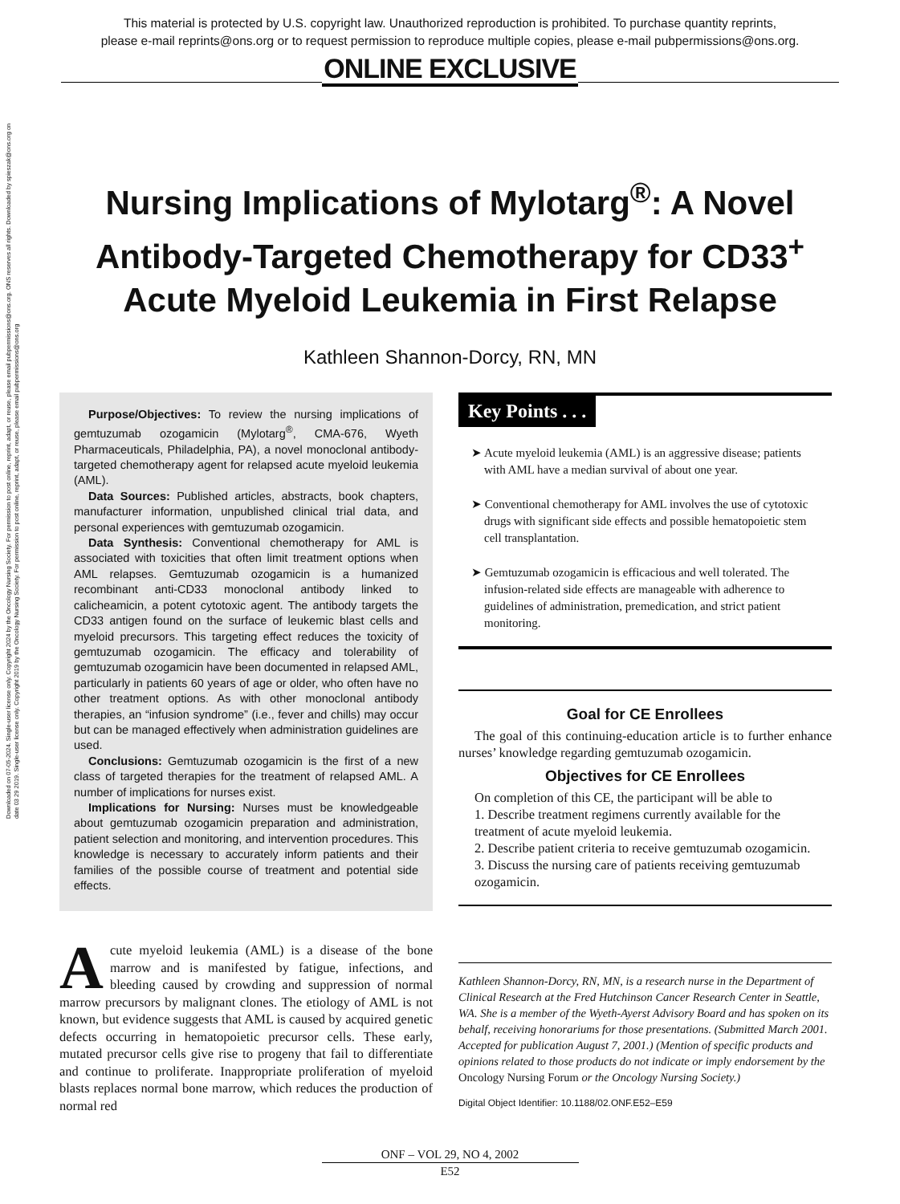This material is protected by U.S. copyright law. Unauthorized reproduction is prohibited. To purchase quantity reprints,
please e-mail reprints@ons.org or to request permission to reproduce multiple copies, please e-mail pubpermissions@ons.org.
ONLINE EXCLUSIVE
Downloaded on 07-05-2024. Single-user license only. Copyright 2024 by the Oncology Nursing Society. For permission to post online, reprint, adapt, or reuse, please email pubpermissions@ons.org. ONS reserves all rights. Downloaded by spieszak@ons.org on date 03 29 2019. Single-user license only. Copyright 2019 by the Oncology Nursing Society. For permission to post online, reprint, adapt, or reuse, please email pubpermissions@ons.org
Nursing Implications of Mylotarg<sup>®</sup>: A Novel Antibody-Targeted Chemotherapy for CD33<sup>+</sup> Acute Myeloid Leukemia in First Relapse
Kathleen Shannon-Dorcy, RN, MN
Purpose/Objectives: To review the nursing implications of gemtuzumab ozogamicin (Mylotarg<sup>®</sup>, CMA-676, Wyeth Pharmaceuticals, Philadelphia, PA), a novel monoclonal antibody-targeted chemotherapy agent for relapsed acute myeloid leukemia (AML).
Data Sources: Published articles, abstracts, book chapters, manufacturer information, unpublished clinical trial data, and personal experiences with gemtuzumab ozogamicin.
Data Synthesis: Conventional chemotherapy for AML is associated with toxicities that often limit treatment options when AML relapses. Gemtuzumab ozogamicin is a humanized recombinant anti-CD33 monoclonal antibody linked to calicheamicin, a potent cytotoxic agent. The antibody targets the CD33 antigen found on the surface of leukemic blast cells and myeloid precursors. This targeting effect reduces the toxicity of gemtuzumab ozogamicin. The efficacy and tolerability of gemtuzumab ozogamicin have been documented in relapsed AML, particularly in patients 60 years of age or older, who often have no other treatment options. As with other monoclonal antibody therapies, an “infusion syndrome” (i.e., fever and chills) may occur but can be managed effectively when administration guidelines are used.
Conclusions: Gemtuzumab ozogamicin is the first of a new class of targeted therapies for the treatment of relapsed AML. A number of implications for nurses exist.
Implications for Nursing: Nurses must be knowledgeable about gemtuzumab ozogamicin preparation and administration, patient selection and monitoring, and intervention procedures. This knowledge is necessary to accurately inform patients and their families of the possible course of treatment and potential side effects.
Acute myeloid leukemia (AML) is a disease of the bone marrow and is manifested by fatigue, infections, and bleeding caused by crowding and suppression of normal marrow precursors by malignant clones. The etiology of AML is not known, but evidence suggests that AML is caused by acquired genetic defects occurring in hematopoietic precursor cells. These early, mutated precursor cells give rise to progeny that fail to differentiate and continue to proliferate. Inappropriate proliferation of myeloid blasts replaces normal bone marrow, which reduces the production of normal red
Key Points . . .
➤ Acute myeloid leukemia (AML) is an aggressive disease; patients with AML have a median survival of about one year.
➤ Conventional chemotherapy for AML involves the use of cytotoxic drugs with significant side effects and possible hematopoietic stem cell transplantation.
➤ Gemtuzumab ozogamicin is efficacious and well tolerated. The infusion-related side effects are manageable with adherence to guidelines of administration, premedication, and strict patient monitoring.
Goal for CE Enrollees
The goal of this continuing-education article is to further enhance nurses’ knowledge regarding gemtuzumab ozogamicin.
Objectives for CE Enrollees
On completion of this CE, the participant will be able to
1. Describe treatment regimens currently available for the treatment of acute myeloid leukemia.
2. Describe patient criteria to receive gemtuzumab ozogamicin.
3. Discuss the nursing care of patients receiving gemtuzumab ozogamicin.
Kathleen Shannon-Dorcy, RN, MN, is a research nurse in the Department of Clinical Research at the Fred Hutchinson Cancer Research Center in Seattle, WA. She is a member of the Wyeth-Ayerst Advisory Board and has spoken on its behalf, receiving honorariums for those presentations. (Submitted March 2001. Accepted for publication August 7, 2001.) (Mention of specific products and opinions related to those products do not indicate or imply endorsement by the Oncology Nursing Forum or the Oncology Nursing Society.)
Digital Object Identifier: 10.1188/02.ONF.E52–E59
ONF – VOL 29, NO 4, 2002
E52